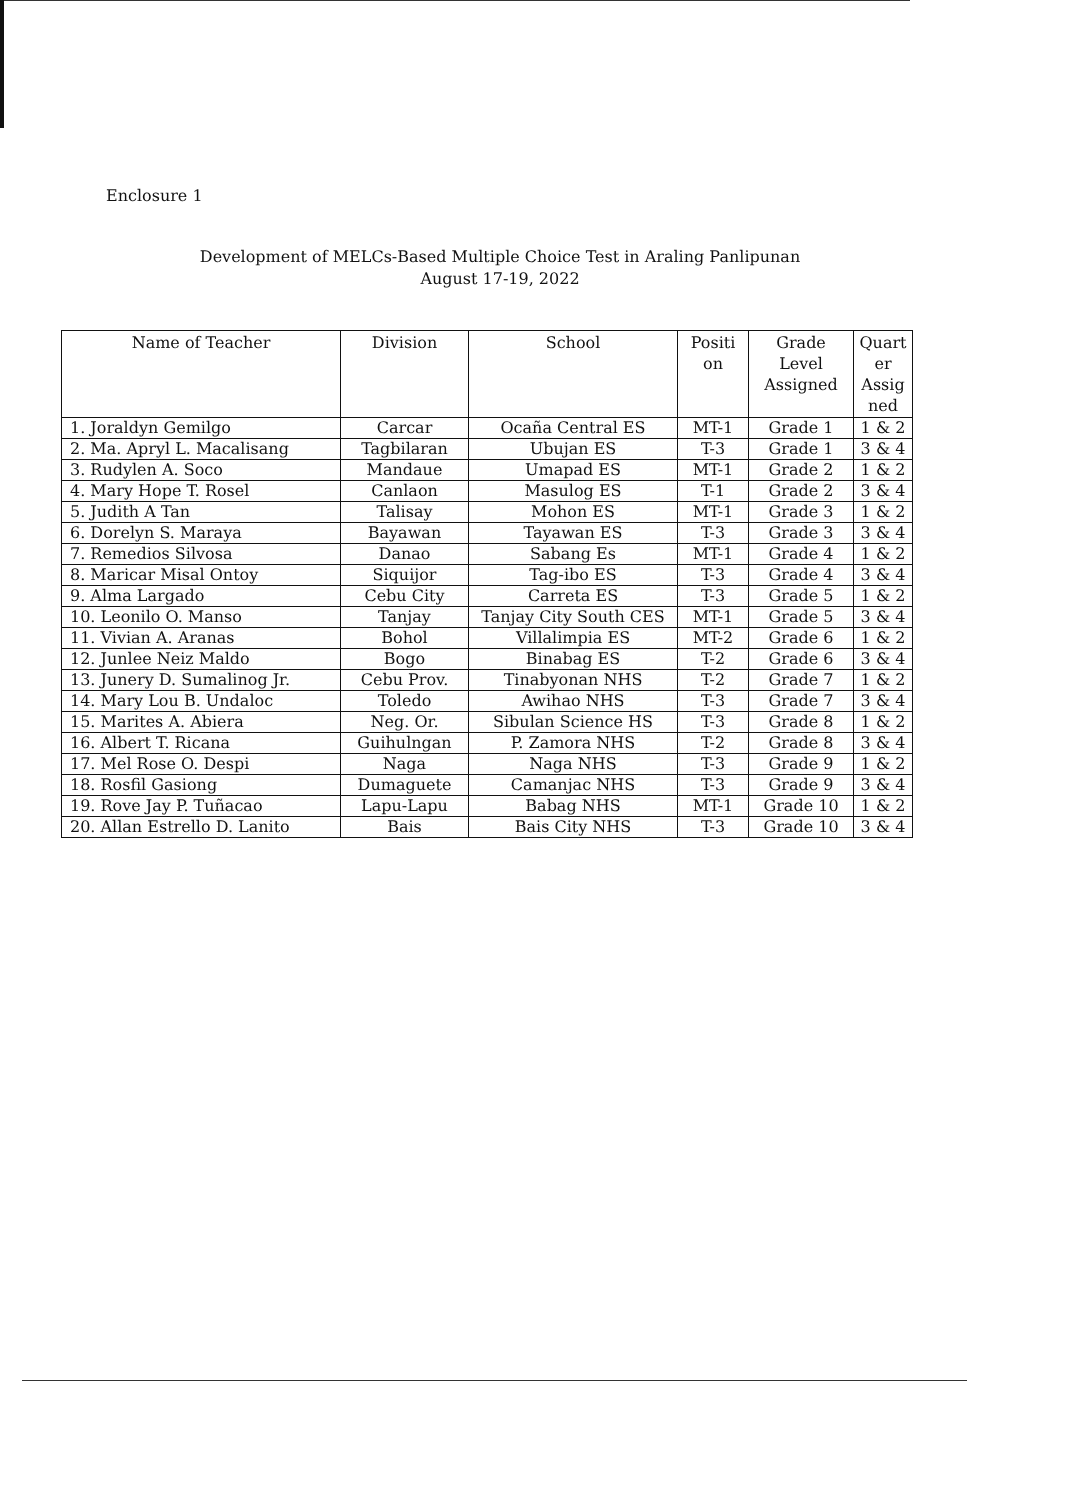Enclosure 1
Development of MELCs-Based Multiple Choice Test in Araling Panlipunan
August 17-19, 2022
| Name of Teacher | Division | School | Positi on | Grade Level Assigned | Quart er Assig ned |
| --- | --- | --- | --- | --- | --- |
| 1. Joraldyn Gemilgo | Carcar | Ocaña Central ES | MT-1 | Grade 1 | 1 & 2 |
| 2. Ma. Apryl L. Macalisang | Tagbilaran | Ubujan ES | T-3 | Grade 1 | 3 & 4 |
| 3. Rudylen A. Soco | Mandaue | Umapad ES | MT-1 | Grade 2 | 1 & 2 |
| 4. Mary Hope T. Rosel | Canlaon | Masulog ES | T-1 | Grade 2 | 3 & 4 |
| 5. Judith A Tan | Talisay | Mohon ES | MT-1 | Grade 3 | 1 & 2 |
| 6. Dorelyn S. Maraya | Bayawan | Tayawan ES | T-3 | Grade 3 | 3 & 4 |
| 7. Remedios Silvosa | Danao | Sabang Es | MT-1 | Grade 4 | 1 & 2 |
| 8. Maricar Misal Ontoy | Siquijor | Tag-ibo ES | T-3 | Grade 4 | 3 & 4 |
| 9. Alma Largado | Cebu City | Carreta ES | T-3 | Grade 5 | 1 & 2 |
| 10. Leonilo O. Manso | Tanjay | Tanjay City South CES | MT-1 | Grade 5 | 3 & 4 |
| 11. Vivian A. Aranas | Bohol | Villalimpia ES | MT-2 | Grade 6 | 1 & 2 |
| 12. Junlee Neiz Maldo | Bogo | Binabag ES | T-2 | Grade 6 | 3 & 4 |
| 13. Junery D. Sumalinog Jr. | Cebu Prov. | Tinabyonan NHS | T-2 | Grade 7 | 1 & 2 |
| 14. Mary Lou B. Undaloc | Toledo | Awihao NHS | T-3 | Grade 7 | 3 & 4 |
| 15. Marites A. Abiera | Neg. Or. | Sibulan Science HS | T-3 | Grade 8 | 1 & 2 |
| 16. Albert T. Ricana | Guihulngan | P. Zamora NHS | T-2 | Grade 8 | 3 & 4 |
| 17. Mel Rose O. Despi | Naga | Naga NHS | T-3 | Grade 9 | 1 & 2 |
| 18. Rosfil Gasiong | Dumaguete | Camanjac NHS | T-3 | Grade 9 | 3 & 4 |
| 19. Rove Jay P. Tuñacao | Lapu-Lapu | Babag NHS | MT-1 | Grade 10 | 1 & 2 |
| 20. Allan Estrello D. Lanito | Bais | Bais City NHS | T-3 | Grade 10 | 3 & 4 |